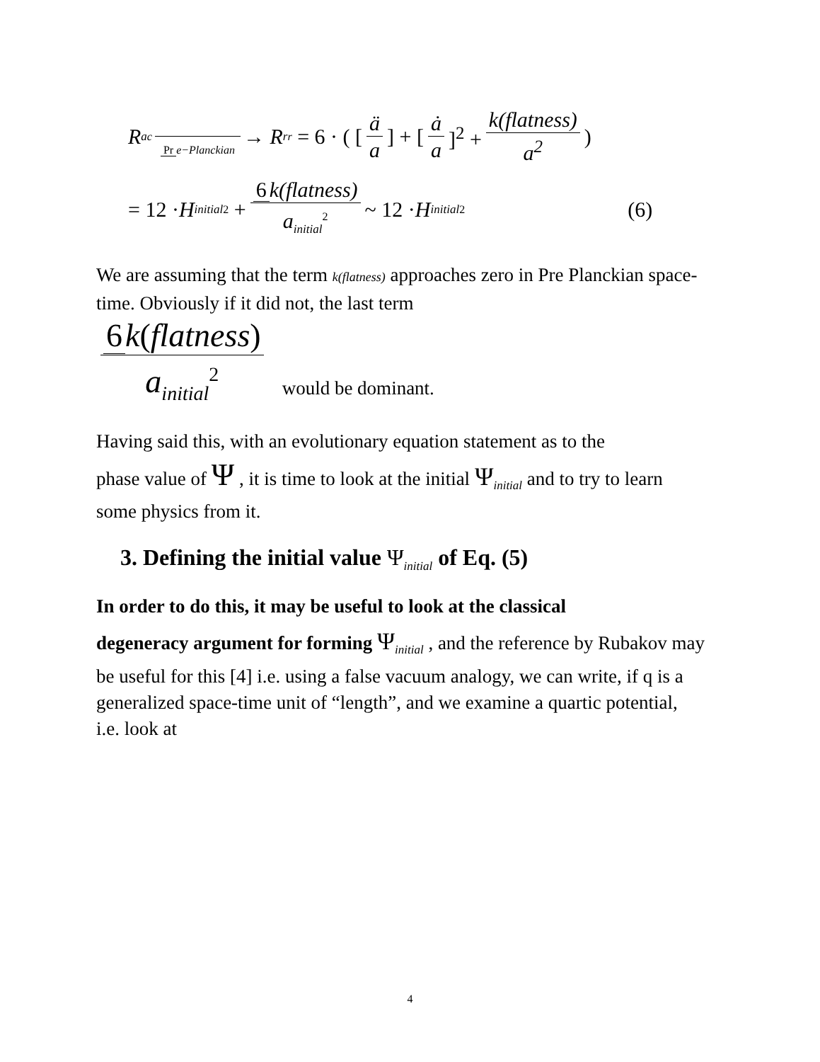R<sub>a</sub><sup>c</sup> Pr e−Planckian → R<sub>r</sub><sup>r</sup> = 6 · ( [ä a] + [ȧ a]<sup>2</sup> + k(flatness) a<sup>2</sup>)
= 12 · H<sub>initial</sub><sup>2</sup> + 6 k(flatness) a<sub>initial</sub><sup>2</sup> ~ 12 · H<sub>initial</sub><sup>2</sup> (6)
We are assuming that the term k(flatness) approaches zero in Pre Planckian space-time. Obviously if it did not, the last term
6 k(flatness) a<sub>initial</sub><sup>2</sup> would be dominant.
Having said this, with an evolutionary equation statement as to the
phase value of Ψ , it is time to look at the initial Ψ<sub>initial</sub> and to try to learn some physics from it.
3. Defining the initial value Ψ<sub>initial</sub> of Eq. (5)
In order to do this, it may be useful to look at the classical
degeneracy argument for forming Ψ<sub>initial</sub> , and the reference by Rubakov may be useful for this [4] i.e. using a false vacuum analogy, we can write, if q is a generalized space-time unit of “length”, and we examine a quartic potential, i.e. look at
4